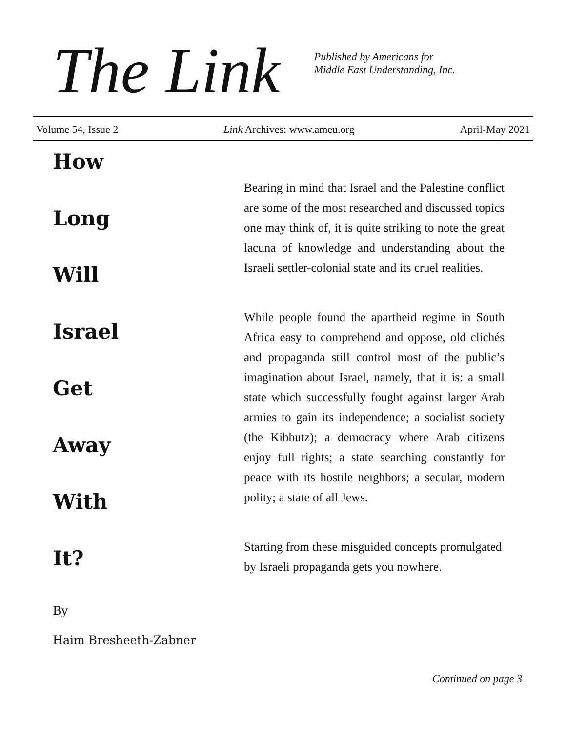The Link
Published by Americans for
Middle East Understanding, Inc.
Volume 54, Issue 2 Link Archives: www.ameu.org April-May 2021
How
Long
Will
Israel
Get
Away
With
It?
By
Haim Bresheeth-Zabner
Bearing in mind that Israel and the Palestine conflict are some of the most researched and discussed topics one may think of, it is quite striking to note the great lacuna of knowledge and understanding about the Israeli settler-colonial state and its cruel realities.
While people found the apartheid regime in South Africa easy to comprehend and oppose, old clichés and propaganda still control most of the public’s imagination about Israel, namely, that it is: a small state which successfully fought against larger Arab armies to gain its independence; a socialist society (the Kibbutz); a democracy where Arab citizens enjoy full rights; a state searching constantly for peace with its hostile neighbors; a secular, modern polity; a state of all Jews.
Starting from these misguided concepts promulgated by Israeli propaganda gets you nowhere.
Continued on page 3